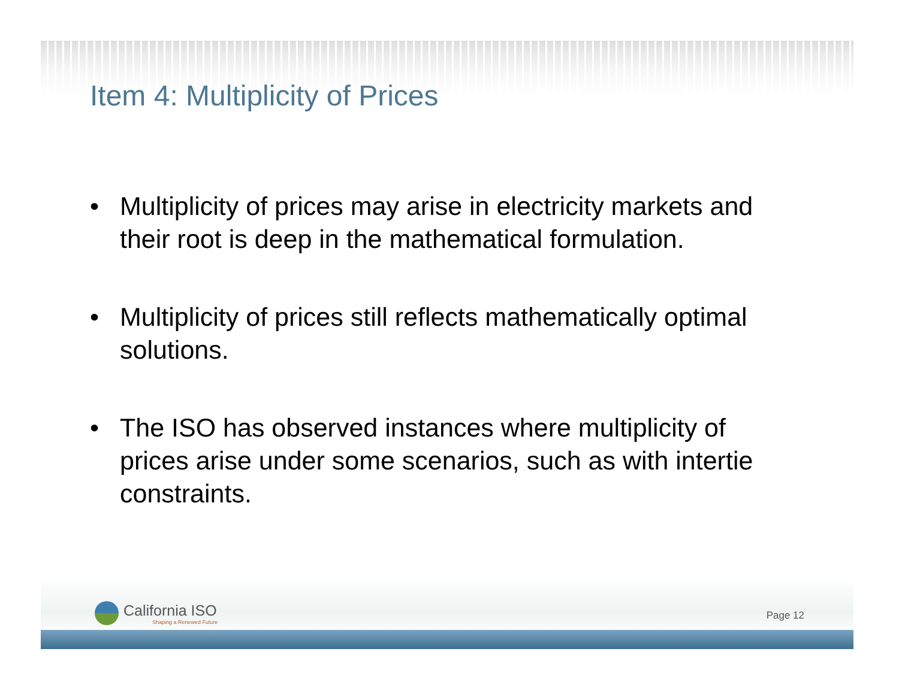Item 4: Multiplicity of Prices
• Multiplicity of prices may arise in electricity markets and their root is deep in the mathematical formulation.
• Multiplicity of prices still reflects mathematically optimal solutions.
• The ISO has observed instances where multiplicity of prices arise under some scenarios, such as with intertie constraints.
California ISO
Shaping a Renewed Future
Page 12